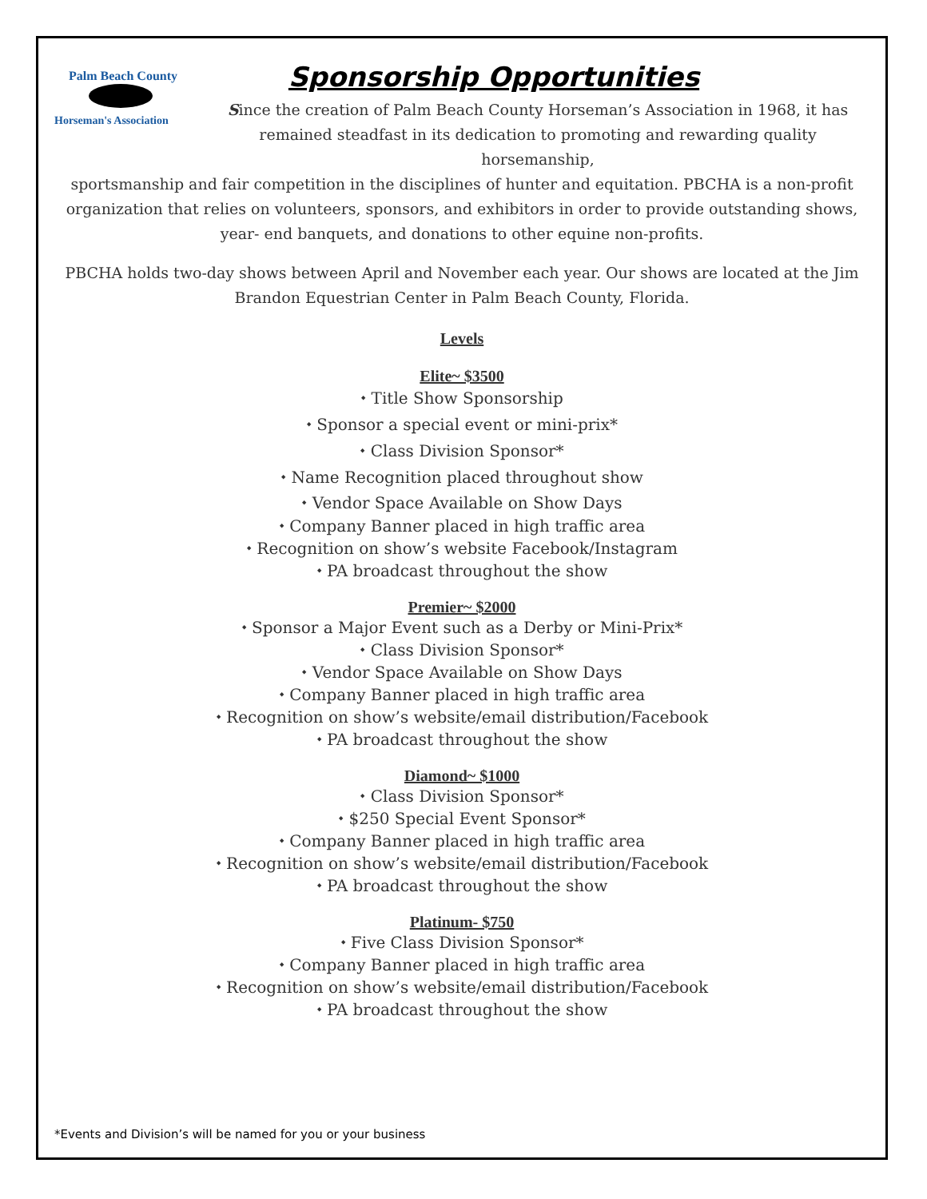Palm Beach County
Horseman's Association
Sponsorship Opportunities
Since the creation of Palm Beach County Horseman’s Association in 1968, it has remained steadfast in its dedication to promoting and rewarding quality horsemanship,
sportsmanship and fair competition in the disciplines of hunter and equitation. PBCHA is a non-profit organization that relies on volunteers, sponsors, and exhibitors in order to provide outstanding shows, year- end banquets, and donations to other equine non-profits.
PBCHA holds two-day shows between April and November each year. Our shows are located at the Jim Brandon Equestrian Center in Palm Beach County, Florida.
Levels
Elite~ $3500
⬩ Title Show Sponsorship
⬩ Sponsor a special event or mini-prix*
⬩ Class Division Sponsor*
⬩ Name Recognition placed throughout show
⬩ Vendor Space Available on Show Days
⬩ Company Banner placed in high traffic area
⬩ Recognition on show’s website Facebook/Instagram
⬩ PA broadcast throughout the show
Premier~ $2000
⬩ Sponsor a Major Event such as a Derby or Mini-Prix*
⬩ Class Division Sponsor*
⬩ Vendor Space Available on Show Days
⬩ Company Banner placed in high traffic area
⬩ Recognition on show’s website/email distribution/Facebook
⬩ PA broadcast throughout the show
Diamond~ $1000
⬩ Class Division Sponsor*
⬩ $250 Special Event Sponsor*
⬩ Company Banner placed in high traffic area
⬩ Recognition on show’s website/email distribution/Facebook
⬩ PA broadcast throughout the show
Platinum- $750
⬩ Five Class Division Sponsor*
⬩ Company Banner placed in high traffic area
⬩ Recognition on show’s website/email distribution/Facebook
⬩ PA broadcast throughout the show
*Events and Division’s will be named for you or your business